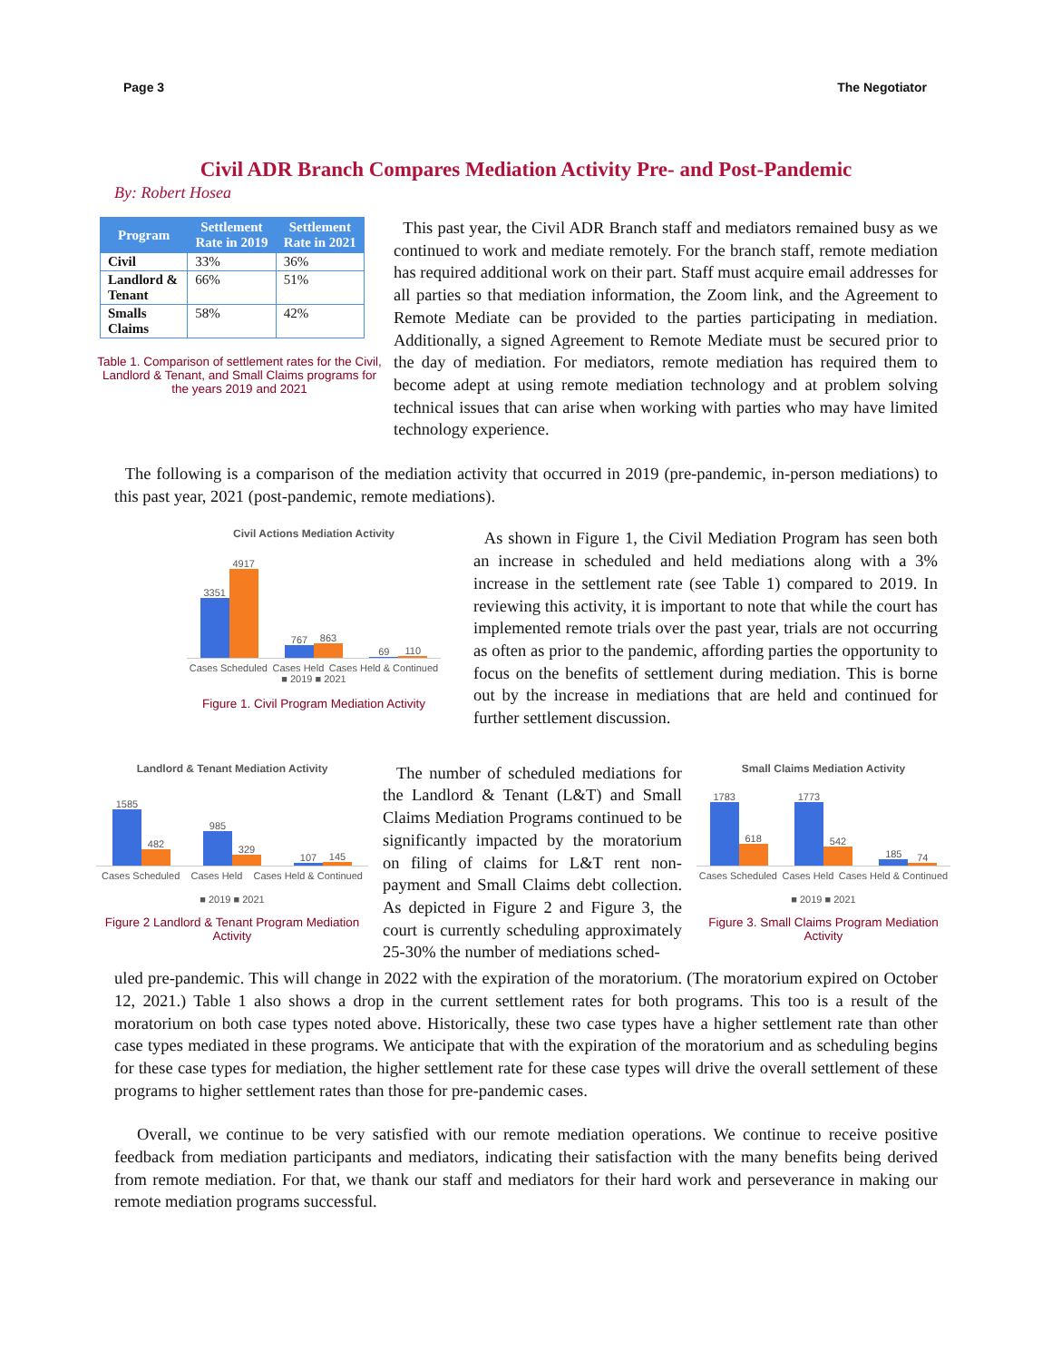Page 3 The Negotiator
Civil ADR Branch Compares Mediation Activity Pre- and Post-Pandemic
By: Robert Hosea
| Program | Settlement Rate in 2019 | Settlement Rate in 2021 |
| --- | --- | --- |
| Civil | 33% | 36% |
| Landlord & Tenant | 66% | 51% |
| Smalls Claims | 58% | 42% |
Table 1. Comparison of settlement rates for the Civil, Landlord & Tenant, and Small Claims programs for the years 2019 and 2021
This past year, the Civil ADR Branch staff and mediators remained busy as we continued to work and mediate remotely. For the branch staff, remote mediation has required additional work on their part. Staff must acquire email addresses for all parties so that mediation information, the Zoom link, and the Agreement to Remote Mediate can be provided to the parties participating in mediation. Additionally, a signed Agreement to Remote Mediate must be secured prior to the day of mediation. For mediators, remote mediation has required them to become adept at using remote mediation technology and at problem solving technical issues that can arise when working with parties who may have limited technology experience.
The following is a comparison of the mediation activity that occurred in 2019 (pre-pandemic, in-person mediations) to this past year, 2021 (post-pandemic, remote mediations).
Civil Actions Mediation Activity
3351
4917
767
863
69
110
Cases Scheduled Cases Held Cases Held & Continued
■ 2019 ■ 2021
Figure 1. Civil Program Mediation Activity
As shown in Figure 1, the Civil Mediation Program has seen both an increase in scheduled and held mediations along with a 3% increase in the settlement rate (see Table 1) compared to 2019. In reviewing this activity, it is important to note that while the court has implemented remote trials over the past year, trials are not occurring as often as prior to the pandemic, affording parties the opportunity to focus on the benefits of settlement during mediation. This is borne out by the increase in mediations that are held and continued for further settlement discussion.
Landlord & Tenant Mediation Activity
1585
482
985
329
107
145
Cases Scheduled Cases Held Cases Held & Continued
■ 2019 ■ 2021
Figure 2 Landlord & Tenant Program Mediation Activity
The number of scheduled mediations for the Landlord & Tenant (L&T) and Small Claims Mediation Programs continued to be significantly impacted by the moratorium on filing of claims for L&T rent non-payment and Small Claims debt collection. As depicted in Figure 2 and Figure 3, the court is currently scheduling approximately 25-30% the number of mediations sched-
Small Claims Mediation Activity
1783
618
1773
542
185
74
Cases Scheduled Cases Held Cases Held & Continued
■ 2019 ■ 2021
Figure 3. Small Claims Program Mediation Activity
uled pre-pandemic. This will change in 2022 with the expiration of the moratorium. (The moratorium expired on October 12, 2021.) Table 1 also shows a drop in the current settlement rates for both programs. This too is a result of the moratorium on both case types noted above. Historically, these two case types have a higher settlement rate than other case types mediated in these programs. We anticipate that with the expiration of the moratorium and as scheduling begins for these case types for mediation, the higher settlement rate for these case types will drive the overall settlement of these programs to higher settlement rates than those for pre-pandemic cases.
Overall, we continue to be very satisfied with our remote mediation operations. We continue to receive positive feedback from mediation participants and mediators, indicating their satisfaction with the many benefits being derived from remote mediation. For that, we thank our staff and mediators for their hard work and perseverance in making our remote mediation programs successful.